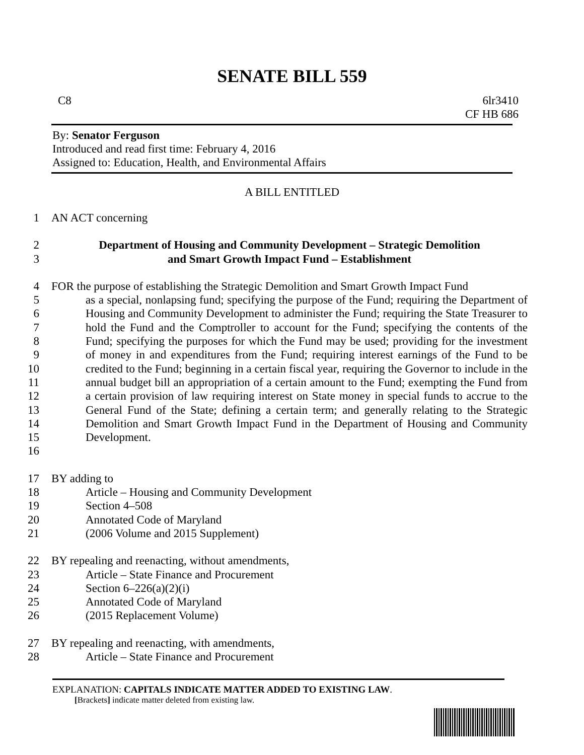SENATE BILL 559
C8 6lr3410
CF HB 686
By: Senator Ferguson
Introduced and read first time: February 4, 2016
Assigned to: Education, Health, and Environmental Affairs
A BILL ENTITLED
1 AN ACT concerning
2
3
Department of Housing and Community Development – Strategic Demolition
and Smart Growth Impact Fund – Establishment
4
5
6
7
8
9
10
11
12
13
14
15
16
FOR the purpose of establishing the Strategic Demolition and Smart Growth Impact Fund
as a special, nonlapsing fund; specifying the purpose of the Fund; requiring the Department of Housing and Community Development to administer the Fund; requiring the State Treasurer to hold the Fund and the Comptroller to account for the Fund; specifying the contents of the Fund; specifying the purposes for which the Fund may be used; providing for the investment of money in and expenditures from the Fund; requiring interest earnings of the Fund to be credited to the Fund; beginning in a certain fiscal year, requiring the Governor to include in the annual budget bill an appropriation of a certain amount to the Fund; exempting the Fund from a certain provision of law requiring interest on State money in special funds to accrue to the General Fund of the State; defining a certain term; and generally relating to the Strategic Demolition and Smart Growth Impact Fund in the Department of Housing and Community Development.
17
18
19
20
21
BY adding to
Article – Housing and Community Development
Section 4–508
Annotated Code of Maryland
(2006 Volume and 2015 Supplement)
22
23
24
25
26
BY repealing and reenacting, without amendments,
Article – State Finance and Procurement
Section 6–226(a)(2)(i)
Annotated Code of Maryland
(2015 Replacement Volume)
27
28
BY repealing and reenacting, with amendments,
Article – State Finance and Procurement
EXPLANATION: CAPITALS INDICATE MATTER ADDED TO EXISTING LAW.
[Brackets] indicate matter deleted from existing law.